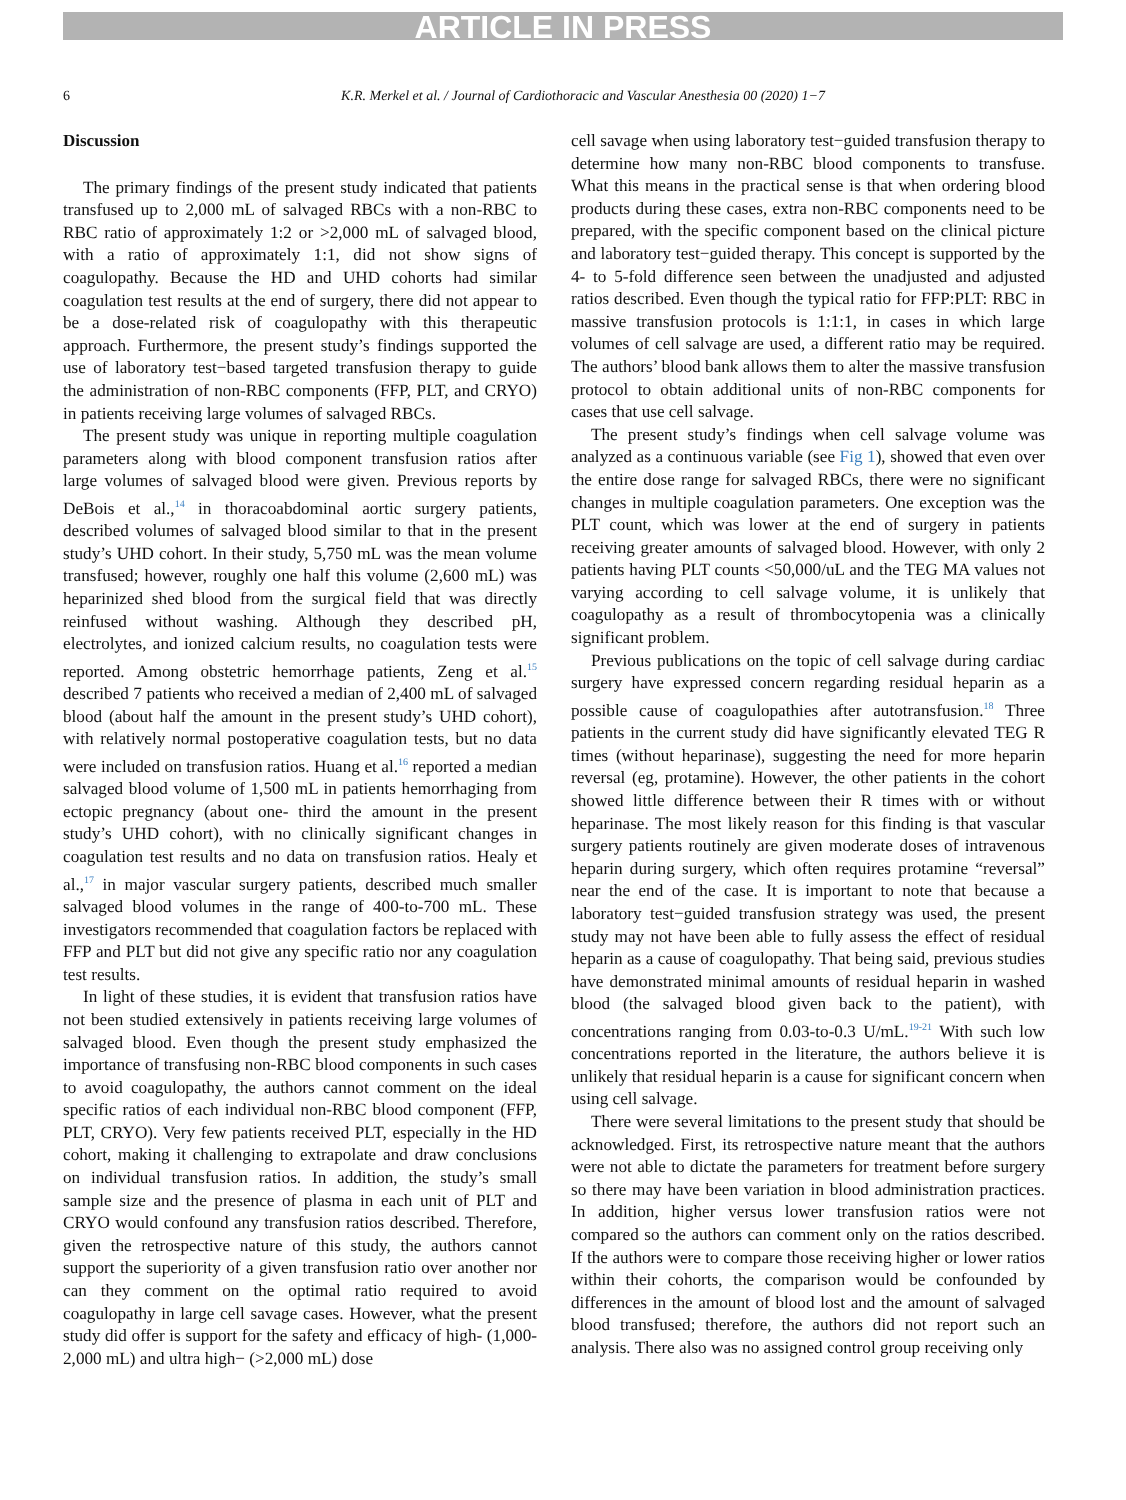ARTICLE IN PRESS
6 K.R. Merkel et al. / Journal of Cardiothoracic and Vascular Anesthesia 00 (2020) 1−7
Discussion
The primary findings of the present study indicated that patients transfused up to 2,000 mL of salvaged RBCs with a non-RBC to RBC ratio of approximately 1:2 or >2,000 mL of salvaged blood, with a ratio of approximately 1:1, did not show signs of coagulopathy. Because the HD and UHD cohorts had similar coagulation test results at the end of surgery, there did not appear to be a dose-related risk of coagulopathy with this therapeutic approach. Furthermore, the present study’s findings supported the use of laboratory test−based targeted transfusion therapy to guide the administration of non-RBC components (FFP, PLT, and CRYO) in patients receiving large volumes of salvaged RBCs.
The present study was unique in reporting multiple coagulation parameters along with blood component transfusion ratios after large volumes of salvaged blood were given. Previous reports by DeBois et al.,<sup>14</sup> in thoracoabdominal aortic surgery patients, described volumes of salvaged blood similar to that in the present study’s UHD cohort. In their study, 5,750 mL was the mean volume transfused; however, roughly one half this volume (2,600 mL) was heparinized shed blood from the surgical field that was directly reinfused without washing. Although they described pH, electrolytes, and ionized calcium results, no coagulation tests were reported. Among obstetric hemorrhage patients, Zeng et al.<sup>15</sup> described 7 patients who received a median of 2,400 mL of salvaged blood (about half the amount in the present study’s UHD cohort), with relatively normal postoperative coagulation tests, but no data were included on transfusion ratios. Huang et al.<sup>16</sup> reported a median salvaged blood volume of 1,500 mL in patients hemorrhaging from ectopic pregnancy (about one- third the amount in the present study’s UHD cohort), with no clinically significant changes in coagulation test results and no data on transfusion ratios. Healy et al.,<sup>17</sup> in major vascular surgery patients, described much smaller salvaged blood volumes in the range of 400-to-700 mL. These investigators recommended that coagulation factors be replaced with FFP and PLT but did not give any specific ratio nor any coagulation test results.
In light of these studies, it is evident that transfusion ratios have not been studied extensively in patients receiving large volumes of salvaged blood. Even though the present study emphasized the importance of transfusing non-RBC blood components in such cases to avoid coagulopathy, the authors cannot comment on the ideal specific ratios of each individual non-RBC blood component (FFP, PLT, CRYO). Very few patients received PLT, especially in the HD cohort, making it challenging to extrapolate and draw conclusions on individual transfusion ratios. In addition, the study’s small sample size and the presence of plasma in each unit of PLT and CRYO would confound any transfusion ratios described. Therefore, given the retrospective nature of this study, the authors cannot support the superiority of a given transfusion ratio over another nor can they comment on the optimal ratio required to avoid coagulopathy in large cell savage cases. However, what the present study did offer is support for the safety and efficacy of high- (1,000-2,000 mL) and ultra high− (>2,000 mL) dose
cell savage when using laboratory test−guided transfusion therapy to determine how many non-RBC blood components to transfuse. What this means in the practical sense is that when ordering blood products during these cases, extra non-RBC components need to be prepared, with the specific component based on the clinical picture and laboratory test−guided therapy. This concept is supported by the 4- to 5-fold difference seen between the unadjusted and adjusted ratios described. Even though the typical ratio for FFP:PLT: RBC in massive transfusion protocols is 1:1:1, in cases in which large volumes of cell salvage are used, a different ratio may be required. The authors’ blood bank allows them to alter the massive transfusion protocol to obtain additional units of non-RBC components for cases that use cell salvage.
The present study’s findings when cell salvage volume was analyzed as a continuous variable (see Fig 1), showed that even over the entire dose range for salvaged RBCs, there were no significant changes in multiple coagulation parameters. One exception was the PLT count, which was lower at the end of surgery in patients receiving greater amounts of salvaged blood. However, with only 2 patients having PLT counts <50,000/uL and the TEG MA values not varying according to cell salvage volume, it is unlikely that coagulopathy as a result of thrombocytopenia was a clinically significant problem.
Previous publications on the topic of cell salvage during cardiac surgery have expressed concern regarding residual heparin as a possible cause of coagulopathies after autotransfusion.<sup>18</sup> Three patients in the current study did have significantly elevated TEG R times (without heparinase), suggesting the need for more heparin reversal (eg, protamine). However, the other patients in the cohort showed little difference between their R times with or without heparinase. The most likely reason for this finding is that vascular surgery patients routinely are given moderate doses of intravenous heparin during surgery, which often requires protamine “reversal” near the end of the case. It is important to note that because a laboratory test−guided transfusion strategy was used, the present study may not have been able to fully assess the effect of residual heparin as a cause of coagulopathy. That being said, previous studies have demonstrated minimal amounts of residual heparin in washed blood (the salvaged blood given back to the patient), with concentrations ranging from 0.03-to-0.3 U/mL.<sup>19-21</sup> With such low concentrations reported in the literature, the authors believe it is unlikely that residual heparin is a cause for significant concern when using cell salvage.
There were several limitations to the present study that should be acknowledged. First, its retrospective nature meant that the authors were not able to dictate the parameters for treatment before surgery so there may have been variation in blood administration practices. In addition, higher versus lower transfusion ratios were not compared so the authors can comment only on the ratios described. If the authors were to compare those receiving higher or lower ratios within their cohorts, the comparison would be confounded by differences in the amount of blood lost and the amount of salvaged blood transfused; therefore, the authors did not report such an analysis. There also was no assigned control group receiving only